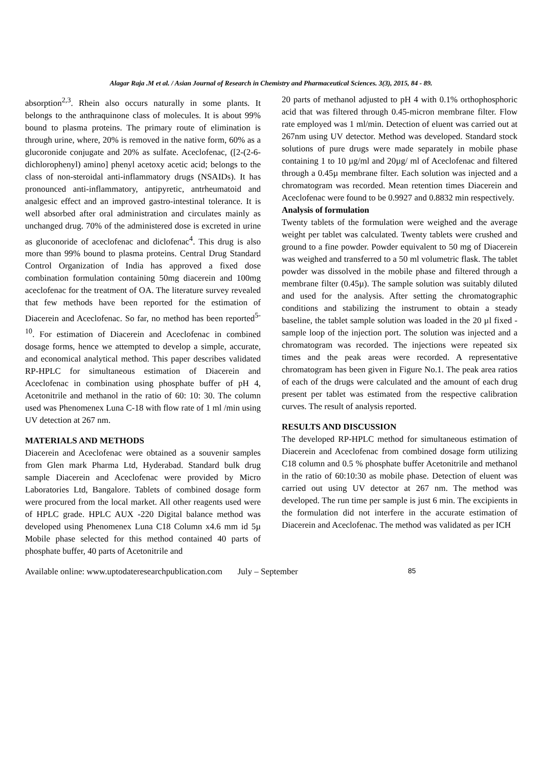Alagar Raja .M et al. / Asian Journal of Research in Chemistry and Pharmaceutical Sciences. 3(3), 2015, 84 - 89.
absorption<sup>2,3</sup>. Rhein also occurs naturally in some plants. It belongs to the anthraquinone class of molecules. It is about 99% bound to plasma proteins. The primary route of elimination is through urine, where, 20% is removed in the native form, 60% as a glucoronide conjugate and 20% as sulfate. Aceclofenac, ([2-(2-6-dichlorophenyl) amino] phenyl acetoxy acetic acid; belongs to the class of non-steroidal anti-inflammatory drugs (NSAIDs). It has pronounced anti-inflammatory, antipyretic, antrheumatoid and analgesic effect and an improved gastro-intestinal tolerance. It is well absorbed after oral administration and circulates mainly as unchanged drug. 70% of the administered dose is excreted in urine as gluconoride of aceclofenac and diclofenac<sup>4</sup>. This drug is also more than 99% bound to plasma proteins. Central Drug Standard Control Organization of India has approved a fixed dose combination formulation containing 50mg diacerein and 100mg aceclofenac for the treatment of OA. The literature survey revealed that few methods have been reported for the estimation of Diacerein and Aceclofenac. So far, no method has been reported<sup>5-10</sup>. For estimation of Diacerein and Aceclofenac in combined dosage forms, hence we attempted to develop a simple, accurate, and economical analytical method. This paper describes validated RP-HPLC for simultaneous estimation of Diacerein and Aceclofenac in combination using phosphate buffer of pH 4, Acetonitrile and methanol in the ratio of 60: 10: 30. The column used was Phenomenex Luna C-18 with flow rate of 1 ml /min using UV detection at 267 nm.
MATERIALS AND METHODS
Diacerein and Aceclofenac were obtained as a souvenir samples from Glen mark Pharma Ltd, Hyderabad. Standard bulk drug sample Diacerein and Aceclofenac were provided by Micro Laboratories Ltd, Bangalore. Tablets of combined dosage form were procured from the local market. All other reagents used were of HPLC grade. HPLC AUX -220 Digital balance method was developed using Phenomenex Luna C18 Column x4.6 mm id 5µ Mobile phase selected for this method contained 40 parts of phosphate buffer, 40 parts of Acetonitrile and
20 parts of methanol adjusted to pH 4 with 0.1% orthophosphoric acid that was filtered through 0.45-micron membrane filter. Flow rate employed was 1 ml/min. Detection of eluent was carried out at 267nm using UV detector. Method was developed. Standard stock solutions of pure drugs were made separately in mobile phase containing 1 to 10 µg/ml and 20µg/ ml of Aceclofenac and filtered through a 0.45µ membrane filter. Each solution was injected and a chromatogram was recorded. Mean retention times Diacerein and Aceclofenac were found to be 0.9927 and 0.8832 min respectively.
Analysis of formulation
Twenty tablets of the formulation were weighed and the average weight per tablet was calculated. Twenty tablets were crushed and ground to a fine powder. Powder equivalent to 50 mg of Diacerein was weighed and transferred to a 50 ml volumetric flask. The tablet powder was dissolved in the mobile phase and filtered through a membrane filter (0.45µ). The sample solution was suitably diluted and used for the analysis. After setting the chromatographic conditions and stabilizing the instrument to obtain a steady baseline, the tablet sample solution was loaded in the 20 µl fixed - sample loop of the injection port. The solution was injected and a chromatogram was recorded. The injections were repeated six times and the peak areas were recorded. A representative chromatogram has been given in Figure No.1. The peak area ratios of each of the drugs were calculated and the amount of each drug present per tablet was estimated from the respective calibration curves. The result of analysis reported.
RESULTS AND DISCUSSION
The developed RP-HPLC method for simultaneous estimation of Diacerein and Aceclofenac from combined dosage form utilizing C18 column and 0.5 % phosphate buffer Acetonitrile and methanol in the ratio of 60:10:30 as mobile phase. Detection of eluent was carried out using UV detector at 267 nm. The method was developed. The run time per sample is just 6 min. The excipients in the formulation did not interfere in the accurate estimation of Diacerein and Aceclofenac. The method was validated as per ICH
Available online: www.uptodateresearchpublication.com July – September 85